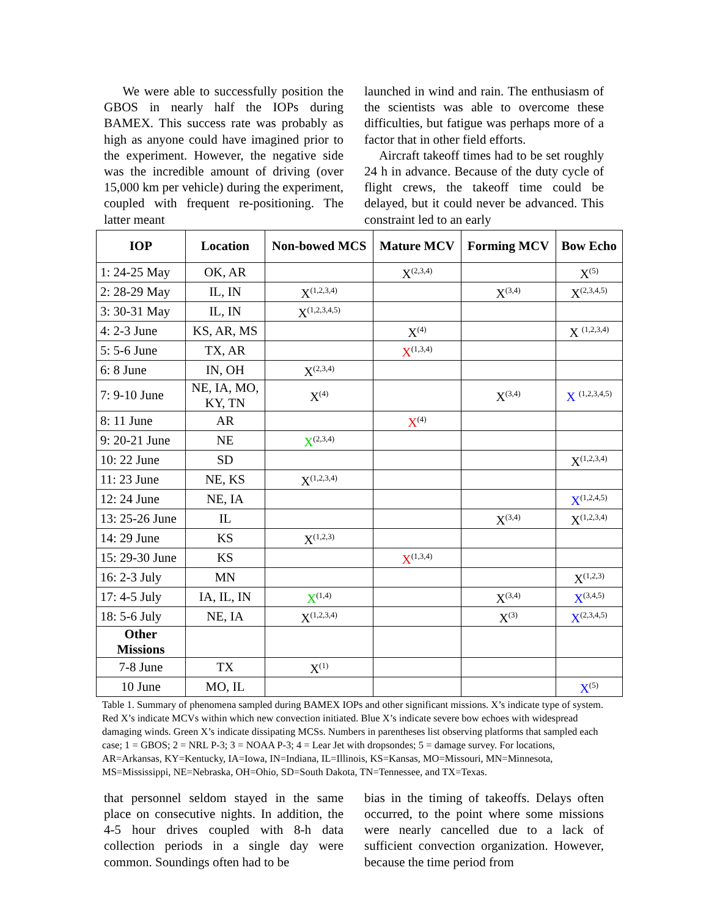We were able to successfully position the GBOS in nearly half the IOPs during BAMEX. This success rate was probably as high as anyone could have imagined prior to the experiment. However, the negative side was the incredible amount of driving (over 15,000 km per vehicle) during the experiment, coupled with frequent re-positioning. The latter meant
launched in wind and rain. The enthusiasm of the scientists was able to overcome these difficulties, but fatigue was perhaps more of a factor that in other field efforts.
Aircraft takeoff times had to be set roughly 24 h in advance. Because of the duty cycle of flight crews, the takeoff time could be delayed, but it could never be advanced. This constraint led to an early
| IOP | Location | Non-bowed MCS | Mature MCV | Forming MCV | Bow Echo |
| --- | --- | --- | --- | --- | --- |
| 1: 24-25 May | OK, AR | | X<sup>(2,3,4)</sup> | | X<sup>(5)</sup> |
| 2: 28-29 May | IL, IN | X<sup>(1,2,3,4)</sup> | | X<sup>(3,4)</sup> | X<sup>(2,3,4,5)</sup> |
| 3: 30-31 May | IL, IN | X<sup>(1,2,3,4,5)</sup> | | | |
| 4: 2-3 June | KS, AR, MS | | X<sup>(4)</sup> | | X <sup>(1,2,3,4)</sup> |
| 5: 5-6 June | TX, AR | | X<sup>(1,3,4)</sup> | | |
| 6: 8 June | IN, OH | X<sup>(2,3,4)</sup> | | | |
| 7: 9-10 June | NE, IA, MO, KY, TN | X<sup>(4)</sup> | | X<sup>(3,4)</sup> | X <sup>(1,2,3,4,5)</sup> |
| 8: 11 June | AR | | X<sup>(4)</sup> | | |
| 9: 20-21 June | NE | X<sup>(2,3,4)</sup> | | | |
| 10: 22 June | SD | | | | X<sup>(1,2,3,4)</sup> |
| 11: 23 June | NE, KS | X<sup>(1,2,3,4)</sup> | | | |
| 12: 24 June | NE, IA | | | | X<sup>(1,2,4,5)</sup> |
| 13: 25-26 June | IL | | | X<sup>(3,4)</sup> | X<sup>(1,2,3,4)</sup> |
| 14: 29 June | KS | X<sup>(1,2,3)</sup> | | | |
| 15: 29-30 June | KS | | X<sup>(1,3,4)</sup> | | |
| 16: 2-3 July | MN | | | | X<sup>(1,2,3)</sup> |
| 17: 4-5 July | IA, IL, IN | X<sup>(1,4)</sup> | | X<sup>(3,4)</sup> | X<sup>(3,4,5)</sup> |
| 18: 5-6 July | NE, IA | X<sup>(1,2,3,4)</sup> | | X<sup>(3)</sup> | X<sup>(2,3,4,5)</sup> |
| Other Missions | | | | | |
| 7-8 June | TX | X<sup>(1)</sup> | | | |
| 10 June | MO, IL | | | | X<sup>(5)</sup> |
Table 1. Summary of phenomena sampled during BAMEX IOPs and other significant missions. X’s indicate type of system. Red X’s indicate MCVs within which new convection initiated. Blue X’s indicate severe bow echoes with widespread damaging winds. Green X’s indicate dissipating MCSs. Numbers in parentheses list observing platforms that sampled each case; 1 = GBOS; 2 = NRL P-3; 3 = NOAA P-3; 4 = Lear Jet with dropsondes; 5 = damage survey. For locations, AR=Arkansas, KY=Kentucky, IA=Iowa, IN=Indiana, IL=Illinois, KS=Kansas, MO=Missouri, MN=Minnesota, MS=Mississippi, NE=Nebraska, OH=Ohio, SD=South Dakota, TN=Tennessee, and TX=Texas.
that personnel seldom stayed in the same place on consecutive nights. In addition, the 4-5 hour drives coupled with 8-h data collection periods in a single day were common. Soundings often had to be
bias in the timing of takeoffs. Delays often occurred, to the point where some missions were nearly cancelled due to a lack of sufficient convection organization. However, because the time period from